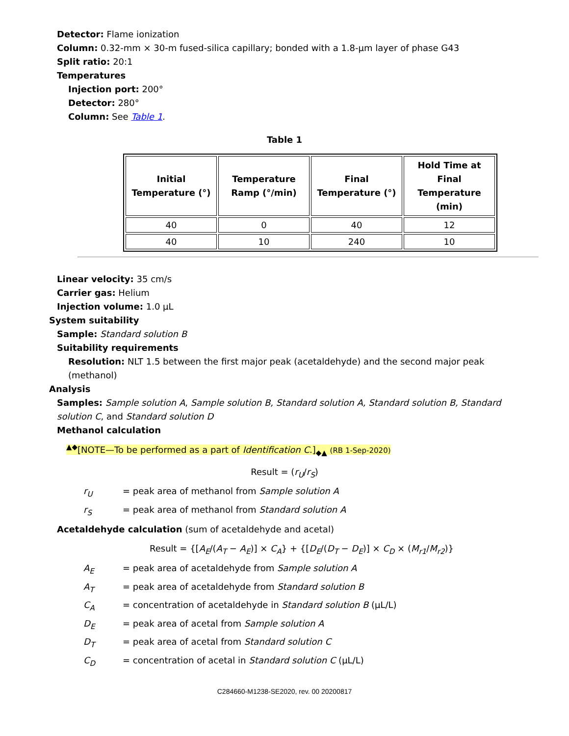Detector: Flame ionization
Column: 0.32-mm × 30-m fused-silica capillary; bonded with a 1.8-µm layer of phase G43
Split ratio: 20:1
Temperatures
Injection port: 200°
Detector: 280°
Column: See Table 1.
Table 1
| Initial Temperature (°) | Temperature Ramp (°/min) | Final Temperature (°) | Hold Time at Final Temperature (min) |
| --- | --- | --- | --- |
| 40 | 0 | 40 | 12 |
| 40 | 10 | 240 | 10 |
Linear velocity: 35 cm/s
Carrier gas: Helium
Injection volume: 1.0 µL
System suitability
Sample: Standard solution B
Suitability requirements
Resolution: NLT 1.5 between the first major peak (acetaldehyde) and the second major peak (methanol)
Analysis
Samples: Sample solution A, Sample solution B, Standard solution A, Standard solution B, Standard solution C, and Standard solution D
Methanol calculation
<sup>▲◆</sup>[NOTE—To be performed as a part of Identification C.]<sub>◆▲</sub> (RB 1-Sep-2020)
Result = (r<sub>U</sub>/r<sub>S</sub>)
r<sub>U</sub> = peak area of methanol from Sample solution A
r<sub>S</sub> = peak area of methanol from Standard solution A
Acetaldehyde calculation (sum of acetaldehyde and acetal)
Result = {[A<sub>E</sub>/(A<sub>T</sub> − A<sub>E</sub>)] × C<sub>A</sub>} + {[D<sub>E</sub>/(D<sub>T</sub> − D<sub>E</sub>)] × C<sub>D</sub> × (M<sub>r1</sub>/M<sub>r2</sub>)}
A<sub>E</sub> = peak area of acetaldehyde from Sample solution A
A<sub>T</sub> = peak area of acetaldehyde from Standard solution B
C<sub>A</sub> = concentration of acetaldehyde in Standard solution B (µL/L)
D<sub>E</sub> = peak area of acetal from Sample solution A
D<sub>T</sub> = peak area of acetal from Standard solution C
C<sub>D</sub> = concentration of acetal in Standard solution C (µL/L)
C284660-M1238-SE2020, rev. 00 20200817